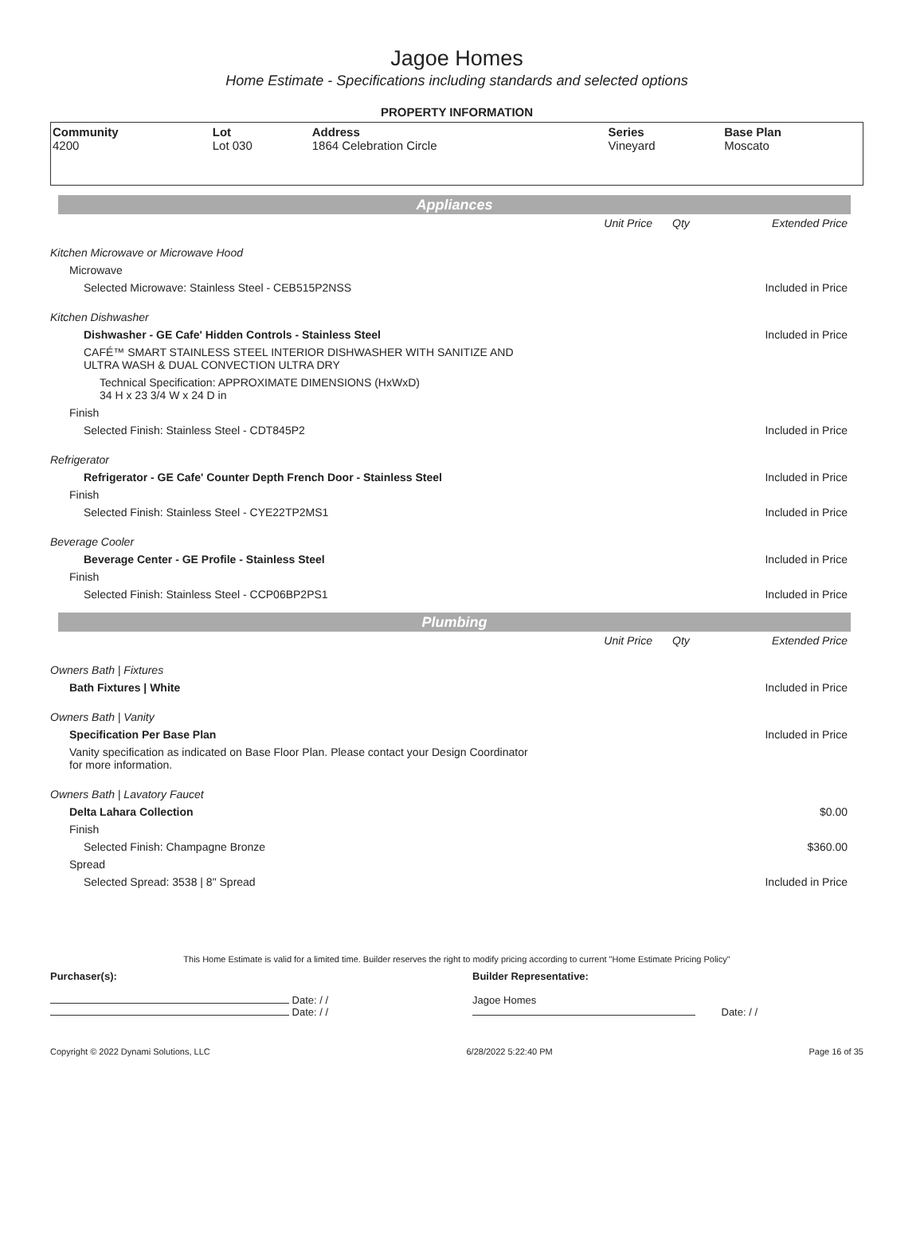Jagoe Homes
Home Estimate - Specifications including standards and selected options
PROPERTY INFORMATION
| Community 4200 | Lot Lot 030 | Address 1864 Celebration Circle | Series Vineyard | Base Plan Moscato |
Appliances
| | Unit Price | Qty | Extended Price |
| Kitchen Microwave or Microwave Hood | | | |
| Microwave | | | |
| Selected Microwave: Stainless Steel - CEB515P2NSS | | | Included in Price |
| Kitchen Dishwasher | | | |
| Dishwasher - GE Cafe' Hidden Controls - Stainless Steel | | | Included in Price |
| CAFÉ™ SMART STAINLESS STEEL INTERIOR DISHWASHER WITH SANITIZE AND ULTRA WASH & DUAL CONVECTION ULTRA DRY | | | |
| Technical Specification: APPROXIMATE DIMENSIONS (HxWxD) 34 H x 23 3/4 W x 24 D in | | | |
| Finish | | | |
| Selected Finish: Stainless Steel - CDT845P2 | | | Included in Price |
| Refrigerator | | | |
| Refrigerator - GE Cafe' Counter Depth French Door - Stainless Steel | | | Included in Price |
| Finish | | | |
| Selected Finish: Stainless Steel - CYE22TP2MS1 | | | Included in Price |
| Beverage Cooler | | | |
| Beverage Center - GE Profile - Stainless Steel | | | Included in Price |
| Finish | | | |
| Selected Finish: Stainless Steel - CCP06BP2PS1 | | | Included in Price |
Plumbing
| | Unit Price | Qty | Extended Price |
| Owners Bath / Fixtures | | | |
| Bath Fixtures / White | | | Included in Price |
| Owners Bath / Vanity | | | |
| Specification Per Base Plan | | | Included in Price |
| Vanity specification as indicated on Base Floor Plan. Please contact your Design Coordinator for more information. | | | |
| Owners Bath / Lavatory Faucet | | | |
| Delta Lahara Collection | | | $0.00 |
| Finish | | | |
| Selected Finish: Champagne Bronze | | | $360.00 |
| Spread | | | |
| Selected Spread: 3538 / 8" Spread | | | Included in Price |
This Home Estimate is valid for a limited time. Builder reserves the right to modify pricing according to current "Home Estimate Pricing Policy"
Purchaser(s):
Date: / /
Date: / /
Builder Representative:
Jagoe Homes
Date: / /
Copyright © 2022 Dynami Solutions, LLC 6/28/2022 5:22:40 PM Page 16 of 35